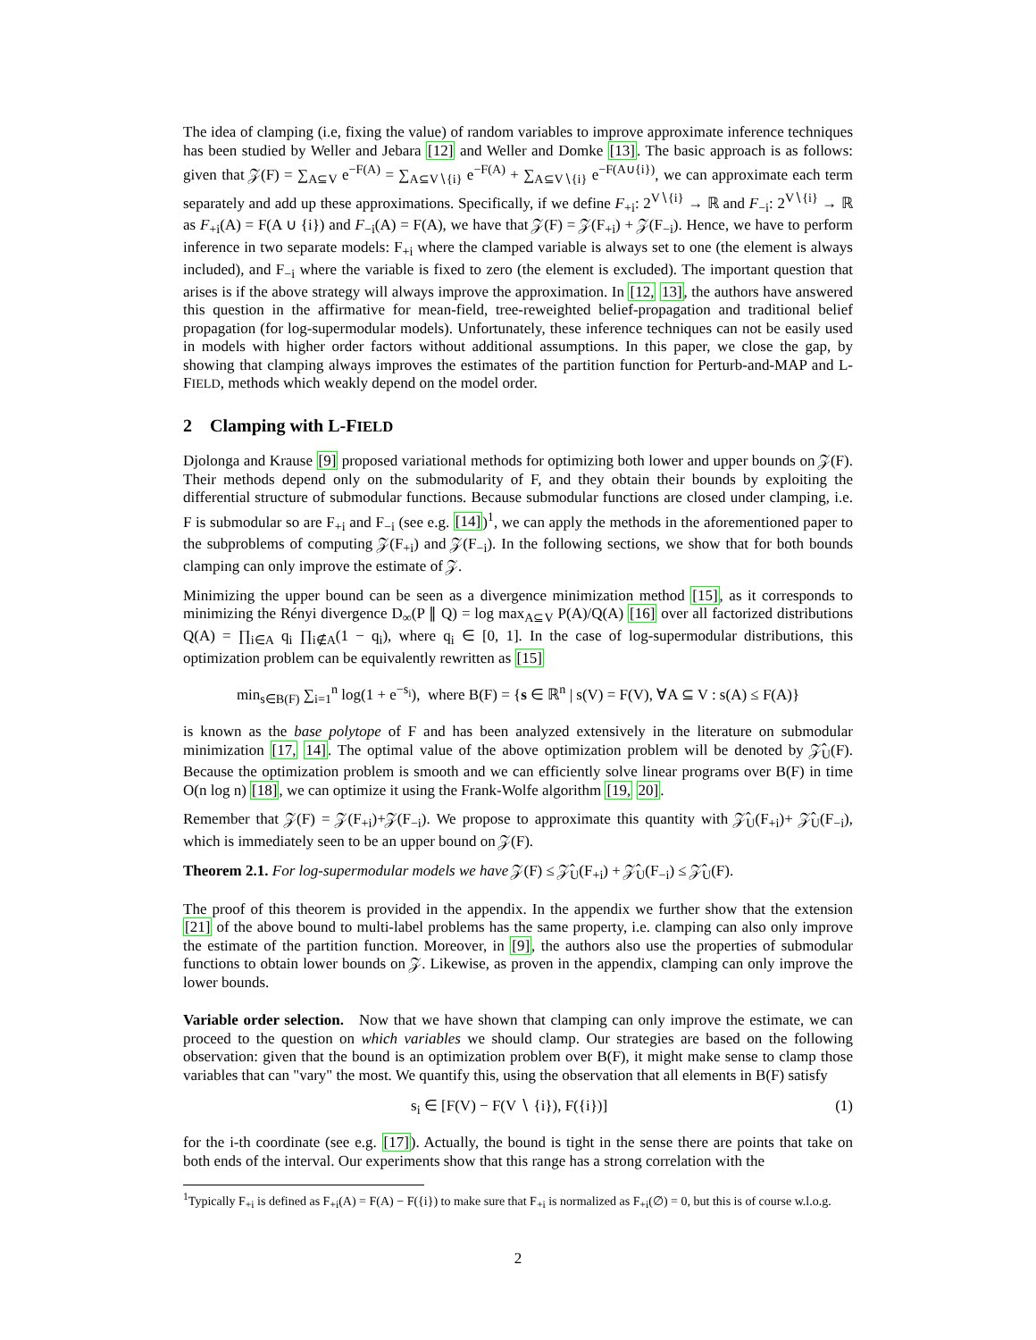The idea of clamping (i.e, fixing the value) of random variables to improve approximate inference techniques has been studied by Weller and Jebara [12] and Weller and Domke [13]. The basic approach is as follows: given that 𝒵(F) = ∑<sub>A⊆V</sub> e<sup>−F(A)</sup> = ∑<sub>A⊆V∖{i}</sub> e<sup>−F(A)</sup> + ∑<sub>A⊆V∖{i}</sub> e<sup>−F(A∪{i})</sup>, we can approximate each term separately and add up these approximations. Specifically, if we define F<sub>+i</sub>: 2<sup>V∖{i}</sup> → ℝ and F<sub>−i</sub>: 2<sup>V∖{i}</sup> → ℝ as F<sub>+i</sub>(A) = F(A ∪ {i}) and F<sub>−i</sub>(A) = F(A), we have that 𝒵(F) = 𝒵(F<sub>+i</sub>) + 𝒵(F<sub>−i</sub>). Hence, we have to perform inference in two separate models: F<sub>+i</sub> where the clamped variable is always set to one (the element is always included), and F<sub>−i</sub> where the variable is fixed to zero (the element is excluded). The important question that arises is if the above strategy will always improve the approximation. In [12, 13], the authors have answered this question in the affirmative for mean-field, tree-reweighted belief-propagation and traditional belief propagation (for log-supermodular models). Unfortunately, these inference techniques can not be easily used in models with higher order factors without additional assumptions. In this paper, we close the gap, by showing that clamping always improves the estimates of the partition function for Perturb-and-MAP and L-FIELD, methods which weakly depend on the model order.
2 Clamping with L-FIELD
Djolonga and Krause [9] proposed variational methods for optimizing both lower and upper bounds on 𝒵(F). Their methods depend only on the submodularity of F, and they obtain their bounds by exploiting the differential structure of submodular functions. Because submodular functions are closed under clamping, i.e. F is submodular so are F<sub>+i</sub> and F<sub>−i</sub> (see e.g. [14])<sup>1</sup>, we can apply the methods in the aforementioned paper to the subproblems of computing 𝒵(F<sub>+i</sub>) and 𝒵(F<sub>−i</sub>). In the following sections, we show that for both bounds clamping can only improve the estimate of 𝒵.
Minimizing the upper bound can be seen as a divergence minimization method [15], as it corresponds to minimizing the Rényi divergence D<sub>∞</sub>(P ∥ Q) = log max<sub>A⊆V</sub> P(A)/Q(A) [16] over all factorized distributions Q(A) = ∏<sub>i∈A</sub> q<sub>i</sub> ∏<sub>i∉A</sub>(1 − q<sub>i</sub>), where q<sub>i</sub> ∈ [0, 1]. In the case of log-supermodular distributions, this optimization problem can be equivalently rewritten as [15]
min<sub>s∈B(F)</sub> ∑<sub>i=1</sub><sup>n</sup> log(1 + e<sup>−s<sub>i</sub></sup>), where B(F) = {s ∈ ℝ<sup>n</sup> | s(V) = F(V), ∀A ⊆ V : s(A) ≤ F(A)}
is known as the base polytope of F and has been analyzed extensively in the literature on submodular minimization [17, 14]. The optimal value of the above optimization problem will be denoted by 𝒵̂<sub>U</sub>(F). Because the optimization problem is smooth and we can efficiently solve linear programs over B(F) in time O(n log n) [18], we can optimize it using the Frank-Wolfe algorithm [19, 20].
Remember that 𝒵(F) = 𝒵(F<sub>+i</sub>)+𝒵(F<sub>−i</sub>). We propose to approximate this quantity with 𝒵̂<sub>U</sub>(F<sub>+i</sub>)+ 𝒵̂<sub>U</sub>(F<sub>−i</sub>), which is immediately seen to be an upper bound on 𝒵(F).
Theorem 2.1. For log-supermodular models we have 𝒵(F) ≤ 𝒵̂<sub>U</sub>(F<sub>+i</sub>) + 𝒵̂<sub>U</sub>(F<sub>−i</sub>) ≤ 𝒵̂<sub>U</sub>(F).
The proof of this theorem is provided in the appendix. In the appendix we further show that the extension [21] of the above bound to multi-label problems has the same property, i.e. clamping can also only improve the estimate of the partition function. Moreover, in [9], the authors also use the properties of submodular functions to obtain lower bounds on 𝒵. Likewise, as proven in the appendix, clamping can only improve the lower bounds.
Variable order selection. Now that we have shown that clamping can only improve the estimate, we can proceed to the question on which variables we should clamp. Our strategies are based on the following observation: given that the bound is an optimization problem over B(F), it might make sense to clamp those variables that can "vary" the most. We quantify this, using the observation that all elements in B(F) satisfy
s<sub>i</sub> ∈ [F(V) − F(V ∖ {i}), F({i})] (1)
for the i-th coordinate (see e.g. [17]). Actually, the bound is tight in the sense there are points that take on both ends of the interval. Our experiments show that this range has a strong correlation with the
<sup>1</sup> Typically F<sub>+i</sub> is defined as F<sub>+i</sub>(A) = F(A) − F({i}) to make sure that F<sub>+i</sub> is normalized as F<sub>+i</sub>(∅) = 0, but this is of course w.l.o.g.
2